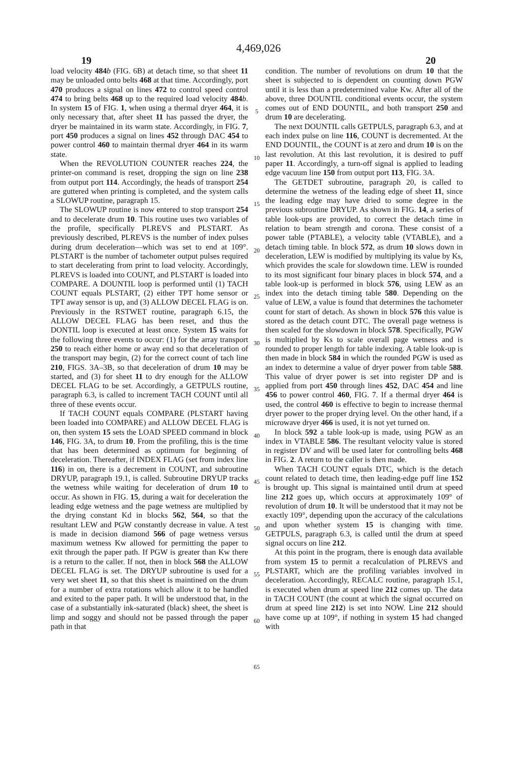4,469,026
19 20
load velocity 484 b (FIG. 6B) at detach time, so that sheet 11 may be unloaded onto belts 468 at that time. Accordingly, port 470 produces a signal on lines 472 to control speed control 474 to bring belts 468 up to the required load velocity 484 b. In system 15 of FIG. 1, when using a thermal dryer 464, it is only necessary that, after sheet 11 has passed the dryer, the dryer be maintained in its warm state. Accordingly, in FIG. 7, port 450 produces a signal on lines 452 through DAC 454 to power control 460 to maintain thermal dryer 464 in its warm state.
When the REVOLUTION COUNTER reaches 224, the printer-on command is reset, dropping the sign on line 238 from output port 114. Accordingly, the heads of transport 254 are guttered when printing is completed, and the system calls a SLOWUP routine, paragraph 15.
The SLOWUP routine is now entered to stop transport 254 and to decelerate drum 10. This routine uses two variables of the profile, specifically PLREVS and PLSTART. As previously described, PLREVS is the number of index pulses during drum deceleration—which was set to end at 109°. PLSTART is the number of tachometer output pulses required to start decelerating from print to load velocity. Accordingly, PLREVS is loaded into COUNT, and PLSTART is loaded into COMPARE. A DOUNTIL loop is performed until (1) TACH COUNT equals PLSTART, (2) either TPT home sensor or TPT away sensor is up, and (3) ALLOW DECEL FLAG is on. Previously in the RSTWET routine, paragraph 6.15, the ALLOW DECEL FLAG has been reset, and thus the DONTIL loop is executed at least once. System 15 waits for the following three events to occur: (1) for the array transport 250 to reach either home or away end so that deceleration of the transport may begin, (2) for the correct count of tach line 210, FIGS. 3A–3B, so that deceleration of drum 10 may be started, and (3) for sheet 11 to dry enough for the ALLOW DECEL FLAG to be set. Accordingly, a GETPULS routine, paragraph 6.3, is called to increment TACH COUNT until all three of these events occur.
If TACH COUNT equals COMPARE (PLSTART having been loaded into COMPARE) and ALLOW DECEL FLAG is on, then system 15 sets the LOAD SPEED command in block 146, FIG. 3A, to drum 10. From the profiling, this is the time that has been determined as optimum for beginning of deceleration. Thereafter, if INDEX FLAG (set from index line 116) in on, there is a decrement in COUNT, and subroutine DRYUP, paragraph 19.1, is called. Subroutine DRYUP tracks the wetness while waiting for deceleration of drum 10 to occur. As shown in FIG. 15, during a wait for deceleration the leading edge wetness and the page wetness are multiplied by the drying constant Kd in blocks 562, 564, so that the resultant LEW and PGW constantly decrease in value. A test is made in decision diamond 566 of page wetness versus maximum wetness Kw allowed for permitting the paper to exit through the paper path. If PGW is greater than Kw there is a return to the caller. If not, then in block 568 the ALLOW DECEL FLAG is set. The DRYUP subroutine is used for a very wet sheet 11, so that this sheet is maintined on the drum for a number of extra rotations which allow it to be handled and exited to the paper path. It will be understood that, in the case of a substantially ink-saturated (black) sheet, the sheet is limp and soggy and should not be passed through the paper path in that
5
10
15
20
25
30
35
40
45
50
55
60
65
condition. The number of revolutions on drum 10 that the sheet is subjected to is dependent on counting down PGW until it is less than a predetermined value Kw. After all of the above, three DOUNTIL conditional events occur, the system comes out of END DOUNTIL, and both transport 250 and drum 10 are decelerating.
The next DOUNTIL calls GETPULS, paragraph 6.3, and at each index pulse on line 116, COUNT is decremented. At the END DOUNTIL, the COUNT is at zero and drum 10 is on the last revolution. At this last revolution, it is desired to puff paper 11. Accordingly, a turn-off signal is applied to leading edge vacuum line 150 from output port 113, FIG. 3A.
The GETDET subroutine, paragraph 20, is called to determine the wetness of the leading edge of sheet 11, since the leading edge may have dried to some degree in the previous subroutine DRYUP. As shown in FIG. 14, a series of table look-ups are provided, to correct the detach time in relation to beam strength and corona. These consist of a power table (PTABLE), a velocity table (VTABLE), and a detach timing table. In block 572, as drum 10 slows down in deceleration, LEW is modified by multiplying its value by Ks, which provides the scale for slowdown time. LEW is rounded to its most significant four binary places in block 574, and a table look-up is performed in block 576, using LEW as an index into the detach timing table 580. Depending on the value of LEW, a value is found that determines the tachometer count for start of detach. As shown in block 576 this value is stored as the detach count DTC. The overall page wetness is then scaled for the slowdown in block 578. Specifically, PGW is multiplied by Ks to scale overall page wetness and is rounded to proper length for table indexing. A table look-up is then made in block 584 in which the rounded PGW is used as an index to determine a value of dryer power from table 588. This value of dryer power is set into register DP and is applied from port 450 through lines 452, DAC 454 and line 456 to power control 460, FIG. 7. If a thermal dryer 464 is used, the control 460 is effective to begin to increase thermal dryer power to the proper drying level. On the other hand, if a microwave dryer 466 is used, it is not yet turned on.
In block 592 a table look-up is made, using PGW as an index in VTABLE 586. The resultant velocity value is stored in register DV and will be used later for controlling belts 468 in FIG. 2. A return to the caller is then made.
When TACH COUNT equals DTC, which is the detach count related to detach time, then leading-edge puff line 152 is brought up. This signal is maintained until drum at speed line 212 goes up, which occurs at approximately 109° of revolution of drum 10. It will be understood that it may not be exactly 109°, depending upon the accuracy of the calculations and upon whether system 15 is changing with time. GETPULS, paragraph 6.3, is called until the drum at speed signal occurs on line 212.
At this point in the program, there is enough data available from system 15 to permit a recalculation of PLREVS and PLSTART, which are the profiling variables involved in deceleration. Accordingly, RECALC routine, paragraph 15.1, is executed when drum at speed line 212 comes up. The data in TACH COUNT (the count at which the signal occurred on drum at speed line 212) is set into NOW. Line 212 should have come up at 109°, if nothing in system 15 had changed with